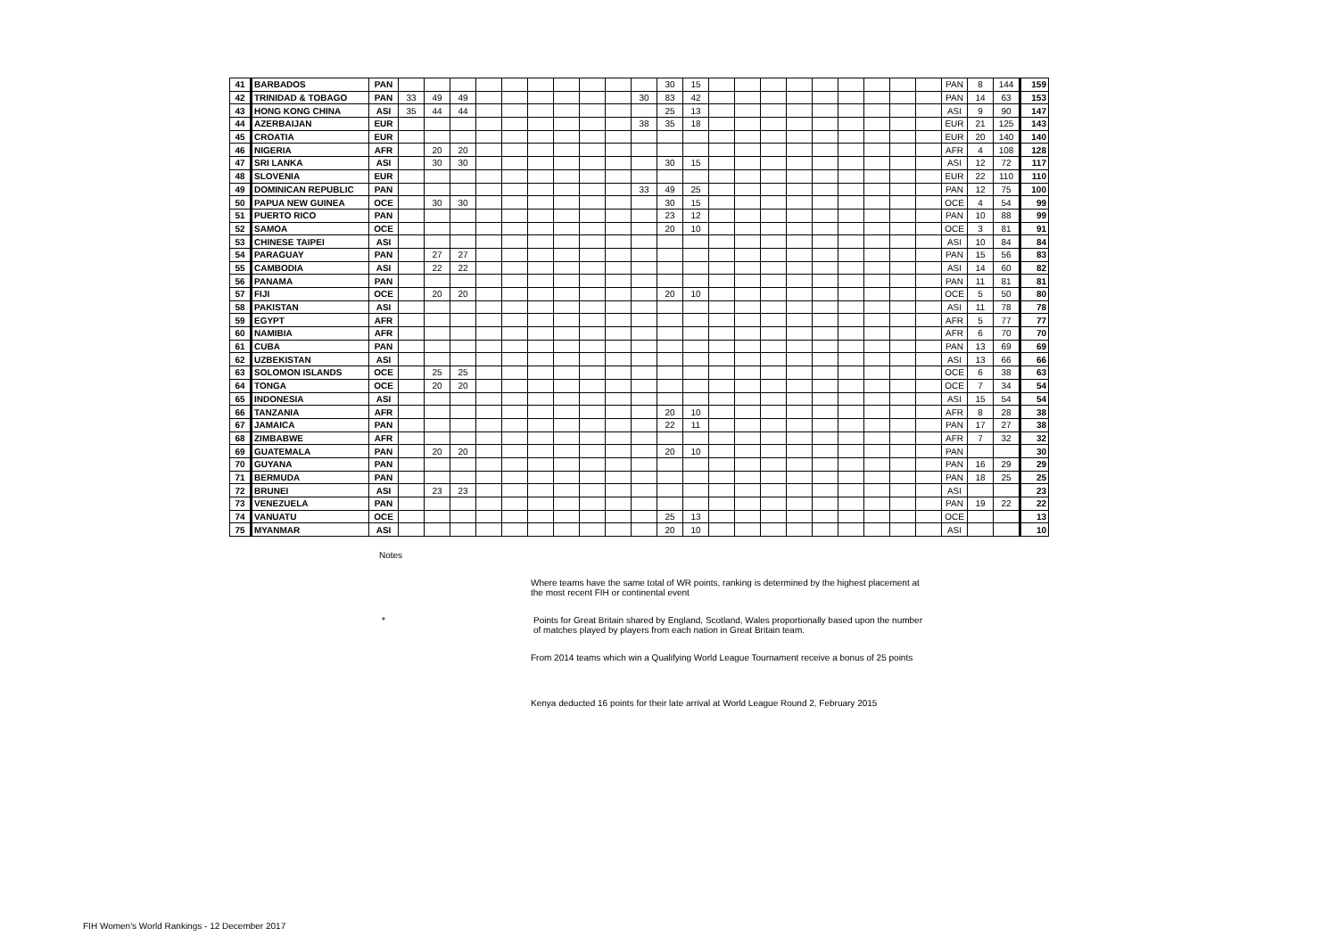| 41 | BARBADOS | PAN | | | | | | | | | | | 30 | 15 | | | | | | | | | | PAN | 8 | 144 | 159 |
| 42 | TRINIDAD & TOBAGO | PAN | 33 | 49 | 49 | | | | | | | 30 | 83 | 42 | | | | | | | | | | PAN | 14 | 63 | 153 |
| 43 | HONG KONG CHINA | ASI | 35 | 44 | 44 | | | | | | | | 25 | 13 | | | | | | | | | | ASI | 9 | 90 | 147 |
| 44 | AZERBAIJAN | EUR | | | | | | | | | | 38 | 35 | 18 | | | | | | | | | | EUR | 21 | 125 | 143 |
| 45 | CROATIA | EUR | | | | | | | | | | | | | | | | | | | | | | EUR | 20 | 140 | 140 |
| 46 | NIGERIA | AFR | | 20 | 20 | | | | | | | | | | | | | | | | | | | AFR | 4 | 108 | 128 |
| 47 | SRI LANKA | ASI | | 30 | 30 | | | | | | | | 30 | 15 | | | | | | | | | | ASI | 12 | 72 | 117 |
| 48 | SLOVENIA | EUR | | | | | | | | | | | | | | | | | | | | | | EUR | 22 | 110 | 110 |
| 49 | DOMINICAN REPUBLIC | PAN | | | | | | | | | | 33 | 49 | 25 | | | | | | | | | | PAN | 12 | 75 | 100 |
| 50 | PAPUA NEW GUINEA | OCE | | 30 | 30 | | | | | | | | 30 | 15 | | | | | | | | | | OCE | 4 | 54 | 99 |
| 51 | PUERTO RICO | PAN | | | | | | | | | | | 23 | 12 | | | | | | | | | | PAN | 10 | 88 | 99 |
| 52 | SAMOA | OCE | | | | | | | | | | | 20 | 10 | | | | | | | | | | OCE | 3 | 81 | 91 |
| 53 | CHINESE TAIPEI | ASI | | | | | | | | | | | | | | | | | | | | | | ASI | 10 | 84 | 84 |
| 54 | PARAGUAY | PAN | | 27 | 27 | | | | | | | | | | | | | | | | | | | PAN | 15 | 56 | 83 |
| 55 | CAMBODIA | ASI | | 22 | 22 | | | | | | | | | | | | | | | | | | | ASI | 14 | 60 | 82 |
| 56 | PANAMA | PAN | | | | | | | | | | | | | | | | | | | | | | PAN | 11 | 81 | 81 |
| 57 | FIJI | OCE | | 20 | 20 | | | | | | | | 20 | 10 | | | | | | | | | | OCE | 5 | 50 | 80 |
| 58 | PAKISTAN | ASI | | | | | | | | | | | | | | | | | | | | | | ASI | 11 | 78 | 78 |
| 59 | EGYPT | AFR | | | | | | | | | | | | | | | | | | | | | | AFR | 5 | 77 | 77 |
| 60 | NAMIBIA | AFR | | | | | | | | | | | | | | | | | | | | | | AFR | 6 | 70 | 70 |
| 61 | CUBA | PAN | | | | | | | | | | | | | | | | | | | | | | PAN | 13 | 69 | 69 |
| 62 | UZBEKISTAN | ASI | | | | | | | | | | | | | | | | | | | | | | ASI | 13 | 66 | 66 |
| 63 | SOLOMON ISLANDS | OCE | | 25 | 25 | | | | | | | | | | | | | | | | | | | OCE | 6 | 38 | 63 |
| 64 | TONGA | OCE | | 20 | 20 | | | | | | | | | | | | | | | | | | | OCE | 7 | 34 | 54 |
| 65 | INDONESIA | ASI | | | | | | | | | | | | | | | | | | | | | | ASI | 15 | 54 | 54 |
| 66 | TANZANIA | AFR | | | | | | | | | | | 20 | 10 | | | | | | | | | | AFR | 8 | 28 | 38 |
| 67 | JAMAICA | PAN | | | | | | | | | | | 22 | 11 | | | | | | | | | | PAN | 17 | 27 | 38 |
| 68 | ZIMBABWE | AFR | | | | | | | | | | | | | | | | | | | | | | AFR | 7 | 32 | 32 |
| 69 | GUATEMALA | PAN | | 20 | 20 | | | | | | | | 20 | 10 | | | | | | | | | | PAN | | | 30 |
| 70 | GUYANA | PAN | | | | | | | | | | | | | | | | | | | | | | PAN | 16 | 29 | 29 |
| 71 | BERMUDA | PAN | | | | | | | | | | | | | | | | | | | | | | PAN | 18 | 25 | 25 |
| 72 | BRUNEI | ASI | | 23 | 23 | | | | | | | | | | | | | | | | | | | ASI | | | 23 |
| 73 | VENEZUELA | PAN | | | | | | | | | | | | | | | | | | | | | | PAN | 19 | 22 | 22 |
| 74 | VANUATU | OCE | | | | | | | | | | | 25 | 13 | | | | | | | | | | OCE | | | 13 |
| 75 | MYANMAR | ASI | | | | | | | | | | | 20 | 10 | | | | | | | | | | ASI | | | 10 |
Notes
Where teams have the same total of WR points, ranking is determined by the highest placement at
the most recent FIH or continental event
* Points for Great Britain shared by England, Scotland, Wales proportionally based upon the number
of matches played by players from each nation in Great Britain team.
From 2014 teams which win a Qualifying World League Tournament receive a bonus of 25 points
Kenya deducted 16 points for their late arrival at World League Round 2, February 2015
FIH Women's World Rankings - 12 December 2017